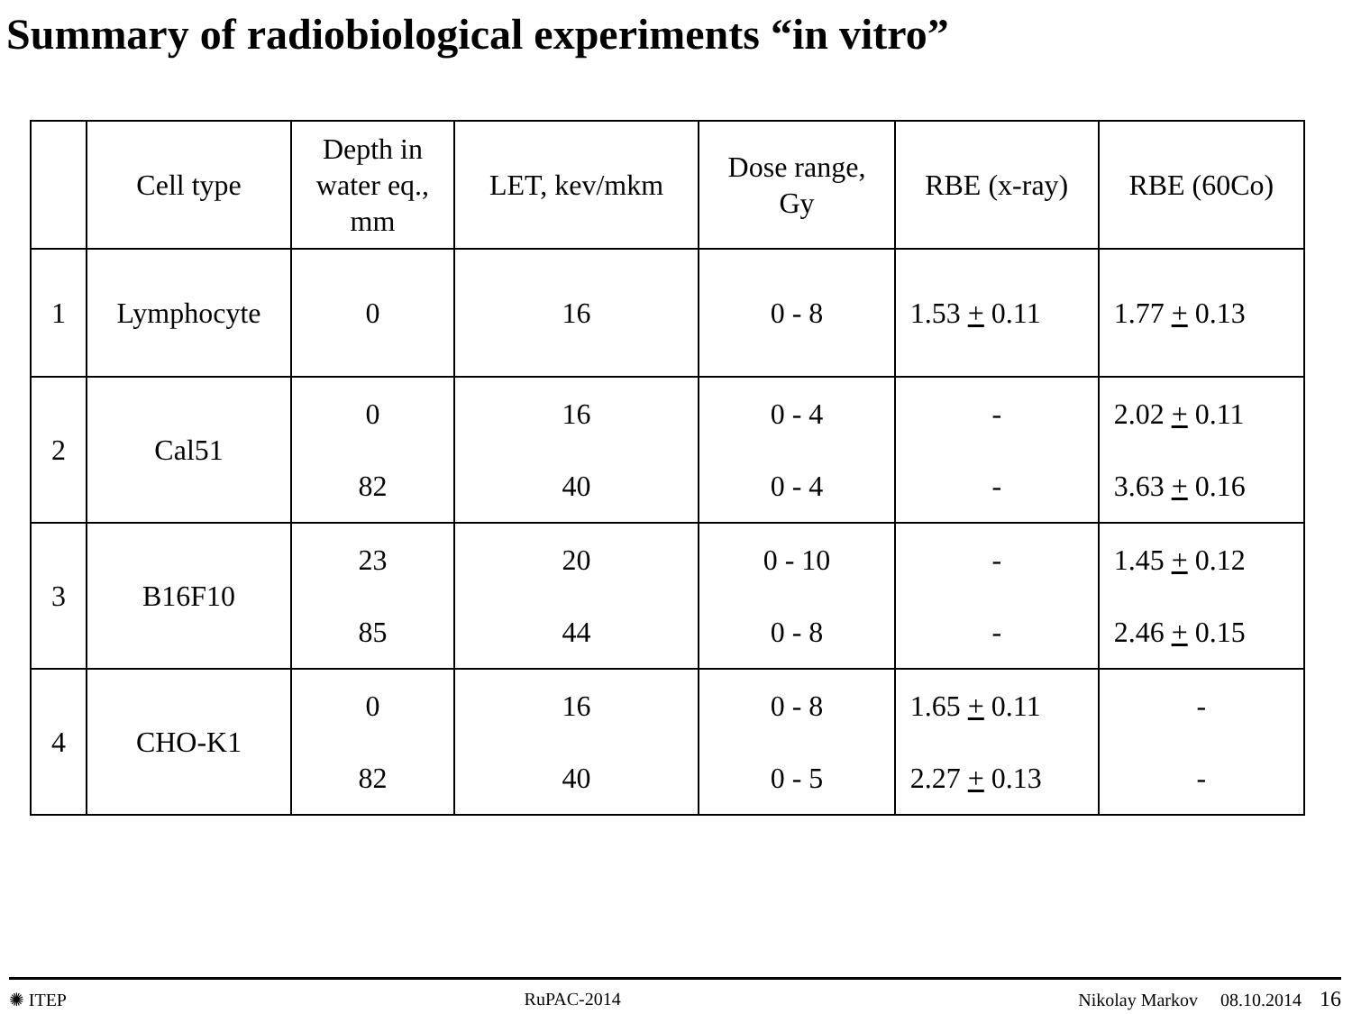Summary of radiobiological experiments “in vitro”
| | Cell type | Depth in water eq., mm | LET, kev/mkm | Dose range, Gy | RBE (x-ray) | RBE (60Co) |
| --- | --- | --- | --- | --- | --- | --- |
| 1 | Lymphocyte | 0 | 16 | 0 - 8 | 1.53 + 0.11 | 1.77 + 0.13 |
| 2 | Cal51 | 0 82 | 16 40 | 0 - 4 0 - 4 | - - | 2.02 + 0.11 3.63 + 0.16 |
| 3 | B16F10 | 23 85 | 20 44 | 0 - 10 0 - 8 | - - | 1.45 + 0.12 2.46 + 0.15 |
| 4 | CHO-K1 | 0 82 | 16 40 | 0 - 8 0 - 5 | 1.65 + 0.11 2.27 + 0.13 | - - |
✺ ITEP RuPAC-2014 Nikolay Markov 08.10.2014 16